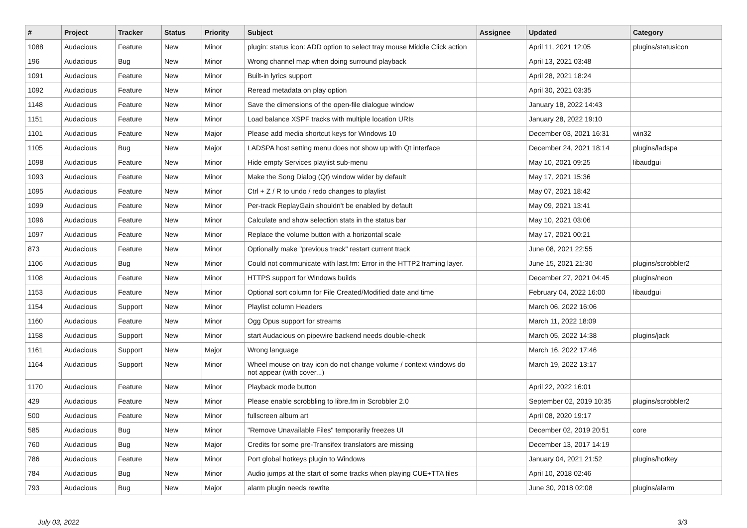| # | Project | Tracker | Status | Priority | Subject | Assignee | Updated | Category |
| --- | --- | --- | --- | --- | --- | --- | --- | --- |
| 1088 | Audacious | Feature | New | Minor | plugin: status icon: ADD option to select tray mouse Middle Click action | | April 11, 2021 12:05 | plugins/statusicon |
| 196 | Audacious | Bug | New | Minor | Wrong channel map when doing surround playback | | April 13, 2021 03:48 | |
| 1091 | Audacious | Feature | New | Minor | Built-in lyrics support | | April 28, 2021 18:24 | |
| 1092 | Audacious | Feature | New | Minor | Reread metadata on play option | | April 30, 2021 03:35 | |
| 1148 | Audacious | Feature | New | Minor | Save the dimensions of the open-file dialogue window | | January 18, 2022 14:43 | |
| 1151 | Audacious | Feature | New | Minor | Load balance XSPF tracks with multiple location URIs | | January 28, 2022 19:10 | |
| 1101 | Audacious | Feature | New | Major | Please add media shortcut keys for Windows 10 | | December 03, 2021 16:31 | win32 |
| 1105 | Audacious | Bug | New | Major | LADSPA host setting menu does not show up with Qt interface | | December 24, 2021 18:14 | plugins/ladspa |
| 1098 | Audacious | Feature | New | Minor | Hide empty Services playlist sub-menu | | May 10, 2021 09:25 | libaudgui |
| 1093 | Audacious | Feature | New | Minor | Make the Song Dialog (Qt) window wider by default | | May 17, 2021 15:36 | |
| 1095 | Audacious | Feature | New | Minor | Ctrl + Z / R to undo / redo changes to playlist | | May 07, 2021 18:42 | |
| 1099 | Audacious | Feature | New | Minor | Per-track ReplayGain shouldn't be enabled by default | | May 09, 2021 13:41 | |
| 1096 | Audacious | Feature | New | Minor | Calculate and show selection stats in the status bar | | May 10, 2021 03:06 | |
| 1097 | Audacious | Feature | New | Minor | Replace the volume button with a horizontal scale | | May 17, 2021 00:21 | |
| 873 | Audacious | Feature | New | Minor | Optionally make "previous track" restart current track | | June 08, 2021 22:55 | |
| 1106 | Audacious | Bug | New | Minor | Could not communicate with last.fm: Error in the HTTP2 framing layer. | | June 15, 2021 21:30 | plugins/scrobbler2 |
| 1108 | Audacious | Feature | New | Minor | HTTPS support for Windows builds | | December 27, 2021 04:45 | plugins/neon |
| 1153 | Audacious | Feature | New | Minor | Optional sort column for File Created/Modified date and time | | February 04, 2022 16:00 | libaudgui |
| 1154 | Audacious | Support | New | Minor | Playlist column Headers | | March 06, 2022 16:06 | |
| 1160 | Audacious | Feature | New | Minor | Ogg Opus support for streams | | March 11, 2022 18:09 | |
| 1158 | Audacious | Support | New | Minor | start Audacious on pipewire backend needs double-check | | March 05, 2022 14:38 | plugins/jack |
| 1161 | Audacious | Support | New | Major | Wrong language | | March 16, 2022 17:46 | |
| 1164 | Audacious | Support | New | Minor | Wheel mouse on tray icon do not change volume / context windows do not appear (with cover...) | | March 19, 2022 13:17 | |
| 1170 | Audacious | Feature | New | Minor | Playback mode button | | April 22, 2022 16:01 | |
| 429 | Audacious | Feature | New | Minor | Please enable scrobbling to libre.fm in Scrobbler 2.0 | | September 02, 2019 10:35 | plugins/scrobbler2 |
| 500 | Audacious | Feature | New | Minor | fullscreen album art | | April 08, 2020 19:17 | |
| 585 | Audacious | Bug | New | Minor | "Remove Unavailable Files" temporarily freezes UI | | December 02, 2019 20:51 | core |
| 760 | Audacious | Bug | New | Major | Credits for some pre-Transifex translators are missing | | December 13, 2017 14:19 | |
| 786 | Audacious | Feature | New | Minor | Port global hotkeys plugin to Windows | | January 04, 2021 21:52 | plugins/hotkey |
| 784 | Audacious | Bug | New | Minor | Audio jumps at the start of some tracks when playing CUE+TTA files | | April 10, 2018 02:46 | |
| 793 | Audacious | Bug | New | Major | alarm plugin needs rewrite | | June 30, 2018 02:08 | plugins/alarm |
July 03, 2022 3/3